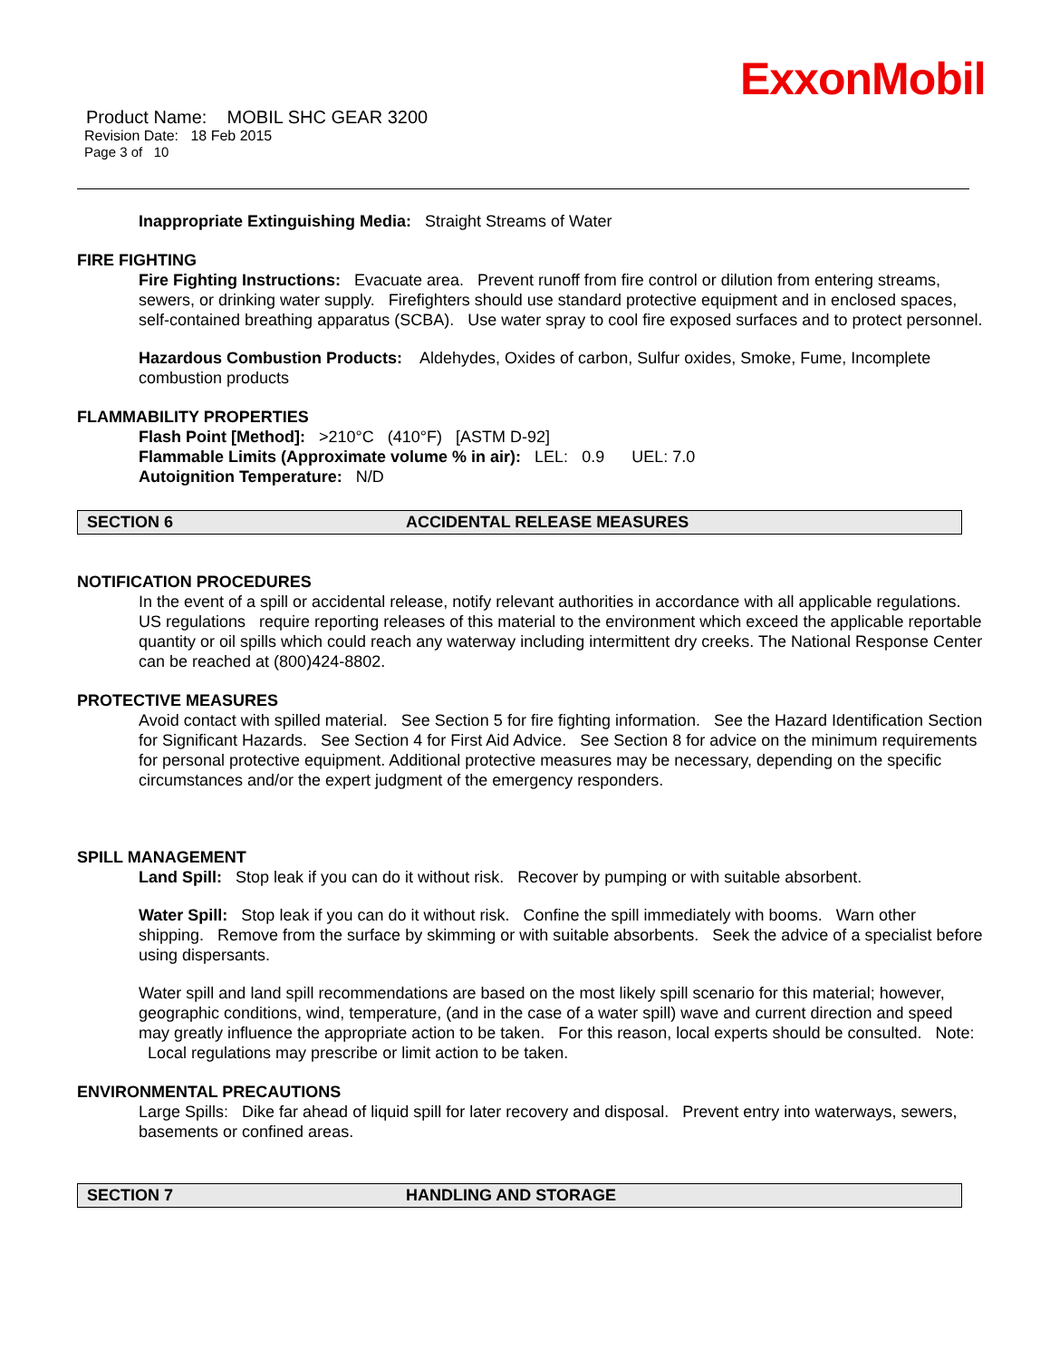ExxonMobil
Product Name: MOBIL SHC GEAR 3200
Revision Date: 18 Feb 2015
Page 3 of 10
Inappropriate Extinguishing Media: Straight Streams of Water
FIRE FIGHTING
Fire Fighting Instructions: Evacuate area. Prevent runoff from fire control or dilution from entering streams, sewers, or drinking water supply. Firefighters should use standard protective equipment and in enclosed spaces, self-contained breathing apparatus (SCBA). Use water spray to cool fire exposed surfaces and to protect personnel.
Hazardous Combustion Products: Aldehydes, Oxides of carbon, Sulfur oxides, Smoke, Fume, Incomplete combustion products
FLAMMABILITY PROPERTIES
Flash Point [Method]: >210°C (410°F) [ASTM D-92]
Flammable Limits (Approximate volume % in air): LEL: 0.9 UEL: 7.0
Autoignition Temperature: N/D
SECTION 6 ACCIDENTAL RELEASE MEASURES
NOTIFICATION PROCEDURES
In the event of a spill or accidental release, notify relevant authorities in accordance with all applicable regulations. US regulations require reporting releases of this material to the environment which exceed the applicable reportable quantity or oil spills which could reach any waterway including intermittent dry creeks. The National Response Center can be reached at (800)424-8802.
PROTECTIVE MEASURES
Avoid contact with spilled material. See Section 5 for fire fighting information. See the Hazard Identification Section for Significant Hazards. See Section 4 for First Aid Advice. See Section 8 for advice on the minimum requirements for personal protective equipment. Additional protective measures may be necessary, depending on the specific circumstances and/or the expert judgment of the emergency responders.
SPILL MANAGEMENT
Land Spill: Stop leak if you can do it without risk. Recover by pumping or with suitable absorbent.
Water Spill: Stop leak if you can do it without risk. Confine the spill immediately with booms. Warn other shipping. Remove from the surface by skimming or with suitable absorbents. Seek the advice of a specialist before using dispersants.
Water spill and land spill recommendations are based on the most likely spill scenario for this material; however, geographic conditions, wind, temperature, (and in the case of a water spill) wave and current direction and speed may greatly influence the appropriate action to be taken. For this reason, local experts should be consulted. Note: Local regulations may prescribe or limit action to be taken.
ENVIRONMENTAL PRECAUTIONS
Large Spills: Dike far ahead of liquid spill for later recovery and disposal. Prevent entry into waterways, sewers, basements or confined areas.
SECTION 7 HANDLING AND STORAGE